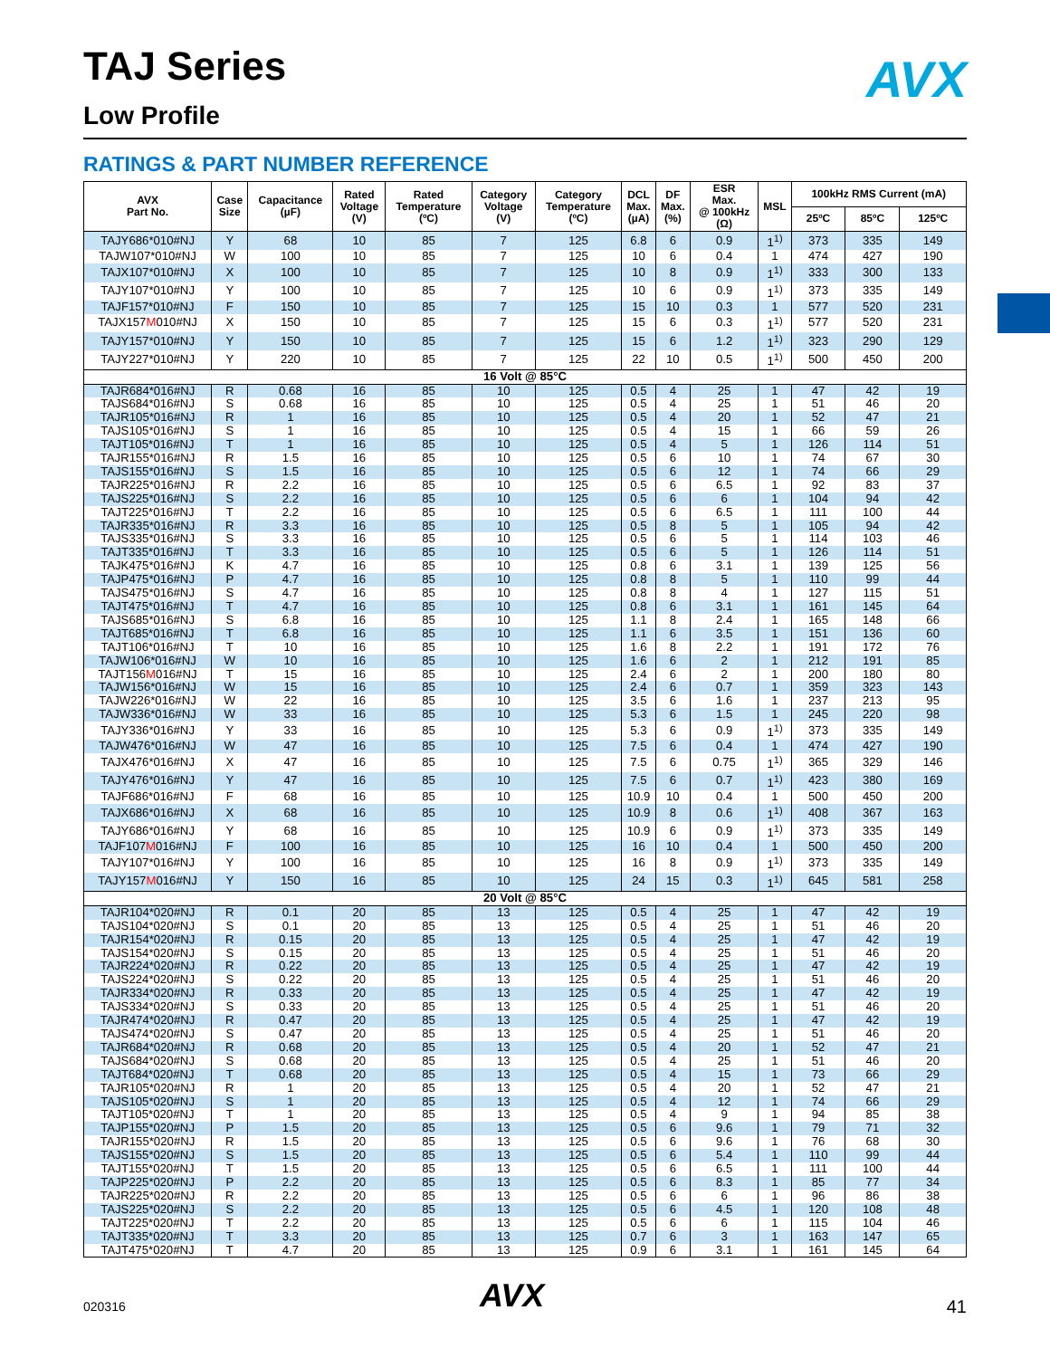TAJ Series AVX
Low Profile
RATINGS & PART NUMBER REFERENCE
| AVX Part No. | Case Size | Capacitance (µF) | Rated Voltage (V) | Rated Temperature (ºC) | Category Voltage (V) | Category Temperature (ºC) | DCL Max. (µA) | DF Max. (%) | ESR Max. @ 100kHz (Ω) | MSL | 100kHz RMS Current (mA) | | |
| --- | --- | --- | --- | --- | --- | --- | --- | --- | --- | --- | --- | --- | --- |
| | | | | | | | | | | | 25ºC | 85ºC | 125ºC |
| TAJY686*010#NJ | Y | 68 | 10 | 85 | 7 | 125 | 6.8 | 6 | 0.9 | 1<sup>1)</sup> | 373 | 335 | 149 |
| TAJW107*010#NJ | W | 100 | 10 | 85 | 7 | 125 | 10 | 6 | 0.4 | 1 | 474 | 427 | 190 |
| TAJX107*010#NJ | X | 100 | 10 | 85 | 7 | 125 | 10 | 8 | 0.9 | 1<sup>1)</sup> | 333 | 300 | 133 |
| TAJY107*010#NJ | Y | 100 | 10 | 85 | 7 | 125 | 10 | 6 | 0.9 | 1<sup>1)</sup> | 373 | 335 | 149 |
| TAJF157*010#NJ | F | 150 | 10 | 85 | 7 | 125 | 15 | 10 | 0.3 | 1 | 577 | 520 | 231 |
| TAJX157 M 010#NJ | X | 150 | 10 | 85 | 7 | 125 | 15 | 6 | 0.3 | 1<sup>1)</sup> | 577 | 520 | 231 |
| TAJY157*010#NJ | Y | 150 | 10 | 85 | 7 | 125 | 15 | 6 | 1.2 | 1<sup>1)</sup> | 323 | 290 | 129 |
| TAJY227*010#NJ | Y | 220 | 10 | 85 | 7 | 125 | 22 | 10 | 0.5 | 1<sup>1)</sup> | 500 | 450 | 200 |
| 16 Volt @ 85°C | | | | | | | | | | | | | |
| TAJR684*016#NJ | R | 0.68 | 16 | 85 | 10 | 125 | 0.5 | 4 | 25 | 1 | 47 | 42 | 19 |
| TAJS684*016#NJ | S | 0.68 | 16 | 85 | 10 | 125 | 0.5 | 4 | 25 | 1 | 51 | 46 | 20 |
| TAJR105*016#NJ | R | 1 | 16 | 85 | 10 | 125 | 0.5 | 4 | 20 | 1 | 52 | 47 | 21 |
| TAJS105*016#NJ | S | 1 | 16 | 85 | 10 | 125 | 0.5 | 4 | 15 | 1 | 66 | 59 | 26 |
| TAJT105*016#NJ | T | 1 | 16 | 85 | 10 | 125 | 0.5 | 4 | 5 | 1 | 126 | 114 | 51 |
| TAJR155*016#NJ | R | 1.5 | 16 | 85 | 10 | 125 | 0.5 | 6 | 10 | 1 | 74 | 67 | 30 |
| TAJS155*016#NJ | S | 1.5 | 16 | 85 | 10 | 125 | 0.5 | 6 | 12 | 1 | 74 | 66 | 29 |
| TAJR225*016#NJ | R | 2.2 | 16 | 85 | 10 | 125 | 0.5 | 6 | 6.5 | 1 | 92 | 83 | 37 |
| TAJS225*016#NJ | S | 2.2 | 16 | 85 | 10 | 125 | 0.5 | 6 | 6 | 1 | 104 | 94 | 42 |
| TAJT225*016#NJ | T | 2.2 | 16 | 85 | 10 | 125 | 0.5 | 6 | 6.5 | 1 | 111 | 100 | 44 |
| TAJR335*016#NJ | R | 3.3 | 16 | 85 | 10 | 125 | 0.5 | 8 | 5 | 1 | 105 | 94 | 42 |
| TAJS335*016#NJ | S | 3.3 | 16 | 85 | 10 | 125 | 0.5 | 6 | 5 | 1 | 114 | 103 | 46 |
| TAJT335*016#NJ | T | 3.3 | 16 | 85 | 10 | 125 | 0.5 | 6 | 5 | 1 | 126 | 114 | 51 |
| TAJK475*016#NJ | K | 4.7 | 16 | 85 | 10 | 125 | 0.8 | 6 | 3.1 | 1 | 139 | 125 | 56 |
| TAJP475*016#NJ | P | 4.7 | 16 | 85 | 10 | 125 | 0.8 | 8 | 5 | 1 | 110 | 99 | 44 |
| TAJS475*016#NJ | S | 4.7 | 16 | 85 | 10 | 125 | 0.8 | 8 | 4 | 1 | 127 | 115 | 51 |
| TAJT475*016#NJ | T | 4.7 | 16 | 85 | 10 | 125 | 0.8 | 6 | 3.1 | 1 | 161 | 145 | 64 |
| TAJS685*016#NJ | S | 6.8 | 16 | 85 | 10 | 125 | 1.1 | 8 | 2.4 | 1 | 165 | 148 | 66 |
| TAJT685*016#NJ | T | 6.8 | 16 | 85 | 10 | 125 | 1.1 | 6 | 3.5 | 1 | 151 | 136 | 60 |
| TAJT106*016#NJ | T | 10 | 16 | 85 | 10 | 125 | 1.6 | 8 | 2.2 | 1 | 191 | 172 | 76 |
| TAJW106*016#NJ | W | 10 | 16 | 85 | 10 | 125 | 1.6 | 6 | 2 | 1 | 212 | 191 | 85 |
| TAJT156 M 016#NJ | T | 15 | 16 | 85 | 10 | 125 | 2.4 | 6 | 2 | 1 | 200 | 180 | 80 |
| TAJW156*016#NJ | W | 15 | 16 | 85 | 10 | 125 | 2.4 | 6 | 0.7 | 1 | 359 | 323 | 143 |
| TAJW226*016#NJ | W | 22 | 16 | 85 | 10 | 125 | 3.5 | 6 | 1.6 | 1 | 237 | 213 | 95 |
| TAJW336*016#NJ | W | 33 | 16 | 85 | 10 | 125 | 5.3 | 6 | 1.5 | 1 | 245 | 220 | 98 |
| TAJY336*016#NJ | Y | 33 | 16 | 85 | 10 | 125 | 5.3 | 6 | 0.9 | 1<sup>1)</sup> | 373 | 335 | 149 |
| TAJW476*016#NJ | W | 47 | 16 | 85 | 10 | 125 | 7.5 | 6 | 0.4 | 1 | 474 | 427 | 190 |
| TAJX476*016#NJ | X | 47 | 16 | 85 | 10 | 125 | 7.5 | 6 | 0.75 | 1<sup>1)</sup> | 365 | 329 | 146 |
| TAJY476*016#NJ | Y | 47 | 16 | 85 | 10 | 125 | 7.5 | 6 | 0.7 | 1<sup>1)</sup> | 423 | 380 | 169 |
| TAJF686*016#NJ | F | 68 | 16 | 85 | 10 | 125 | 10.9 | 10 | 0.4 | 1 | 500 | 450 | 200 |
| TAJX686*016#NJ | X | 68 | 16 | 85 | 10 | 125 | 10.9 | 8 | 0.6 | 1<sup>1)</sup> | 408 | 367 | 163 |
| TAJY686*016#NJ | Y | 68 | 16 | 85 | 10 | 125 | 10.9 | 6 | 0.9 | 1<sup>1)</sup> | 373 | 335 | 149 |
| TAJF107 M 016#NJ | F | 100 | 16 | 85 | 10 | 125 | 16 | 10 | 0.4 | 1 | 500 | 450 | 200 |
| TAJY107*016#NJ | Y | 100 | 16 | 85 | 10 | 125 | 16 | 8 | 0.9 | 1<sup>1)</sup> | 373 | 335 | 149 |
| TAJY157 M 016#NJ | Y | 150 | 16 | 85 | 10 | 125 | 24 | 15 | 0.3 | 1<sup>1)</sup> | 645 | 581 | 258 |
| 20 Volt @ 85°C | | | | | | | | | | | | | |
| TAJR104*020#NJ | R | 0.1 | 20 | 85 | 13 | 125 | 0.5 | 4 | 25 | 1 | 47 | 42 | 19 |
| TAJS104*020#NJ | S | 0.1 | 20 | 85 | 13 | 125 | 0.5 | 4 | 25 | 1 | 51 | 46 | 20 |
| TAJR154*020#NJ | R | 0.15 | 20 | 85 | 13 | 125 | 0.5 | 4 | 25 | 1 | 47 | 42 | 19 |
| TAJS154*020#NJ | S | 0.15 | 20 | 85 | 13 | 125 | 0.5 | 4 | 25 | 1 | 51 | 46 | 20 |
| TAJR224*020#NJ | R | 0.22 | 20 | 85 | 13 | 125 | 0.5 | 4 | 25 | 1 | 47 | 42 | 19 |
| TAJS224*020#NJ | S | 0.22 | 20 | 85 | 13 | 125 | 0.5 | 4 | 25 | 1 | 51 | 46 | 20 |
| TAJR334*020#NJ | R | 0.33 | 20 | 85 | 13 | 125 | 0.5 | 4 | 25 | 1 | 47 | 42 | 19 |
| TAJS334*020#NJ | S | 0.33 | 20 | 85 | 13 | 125 | 0.5 | 4 | 25 | 1 | 51 | 46 | 20 |
| TAJR474*020#NJ | R | 0.47 | 20 | 85 | 13 | 125 | 0.5 | 4 | 25 | 1 | 47 | 42 | 19 |
| TAJS474*020#NJ | S | 0.47 | 20 | 85 | 13 | 125 | 0.5 | 4 | 25 | 1 | 51 | 46 | 20 |
| TAJR684*020#NJ | R | 0.68 | 20 | 85 | 13 | 125 | 0.5 | 4 | 20 | 1 | 52 | 47 | 21 |
| TAJS684*020#NJ | S | 0.68 | 20 | 85 | 13 | 125 | 0.5 | 4 | 25 | 1 | 51 | 46 | 20 |
| TAJT684*020#NJ | T | 0.68 | 20 | 85 | 13 | 125 | 0.5 | 4 | 15 | 1 | 73 | 66 | 29 |
| TAJR105*020#NJ | R | 1 | 20 | 85 | 13 | 125 | 0.5 | 4 | 20 | 1 | 52 | 47 | 21 |
| TAJS105*020#NJ | S | 1 | 20 | 85 | 13 | 125 | 0.5 | 4 | 12 | 1 | 74 | 66 | 29 |
| TAJT105*020#NJ | T | 1 | 20 | 85 | 13 | 125 | 0.5 | 4 | 9 | 1 | 94 | 85 | 38 |
| TAJP155*020#NJ | P | 1.5 | 20 | 85 | 13 | 125 | 0.5 | 6 | 9.6 | 1 | 79 | 71 | 32 |
| TAJR155*020#NJ | R | 1.5 | 20 | 85 | 13 | 125 | 0.5 | 6 | 9.6 | 1 | 76 | 68 | 30 |
| TAJS155*020#NJ | S | 1.5 | 20 | 85 | 13 | 125 | 0.5 | 6 | 5.4 | 1 | 110 | 99 | 44 |
| TAJT155*020#NJ | T | 1.5 | 20 | 85 | 13 | 125 | 0.5 | 6 | 6.5 | 1 | 111 | 100 | 44 |
| TAJP225*020#NJ | P | 2.2 | 20 | 85 | 13 | 125 | 0.5 | 6 | 8.3 | 1 | 85 | 77 | 34 |
| TAJR225*020#NJ | R | 2.2 | 20 | 85 | 13 | 125 | 0.5 | 6 | 6 | 1 | 96 | 86 | 38 |
| TAJS225*020#NJ | S | 2.2 | 20 | 85 | 13 | 125 | 0.5 | 6 | 4.5 | 1 | 120 | 108 | 48 |
| TAJT225*020#NJ | T | 2.2 | 20 | 85 | 13 | 125 | 0.5 | 6 | 6 | 1 | 115 | 104 | 46 |
| TAJT335*020#NJ | T | 3.3 | 20 | 85 | 13 | 125 | 0.7 | 6 | 3 | 1 | 163 | 147 | 65 |
| TAJT475*020#NJ | T | 4.7 | 20 | 85 | 13 | 125 | 0.9 | 6 | 3.1 | 1 | 161 | 145 | 64 |
020316 AVX 41